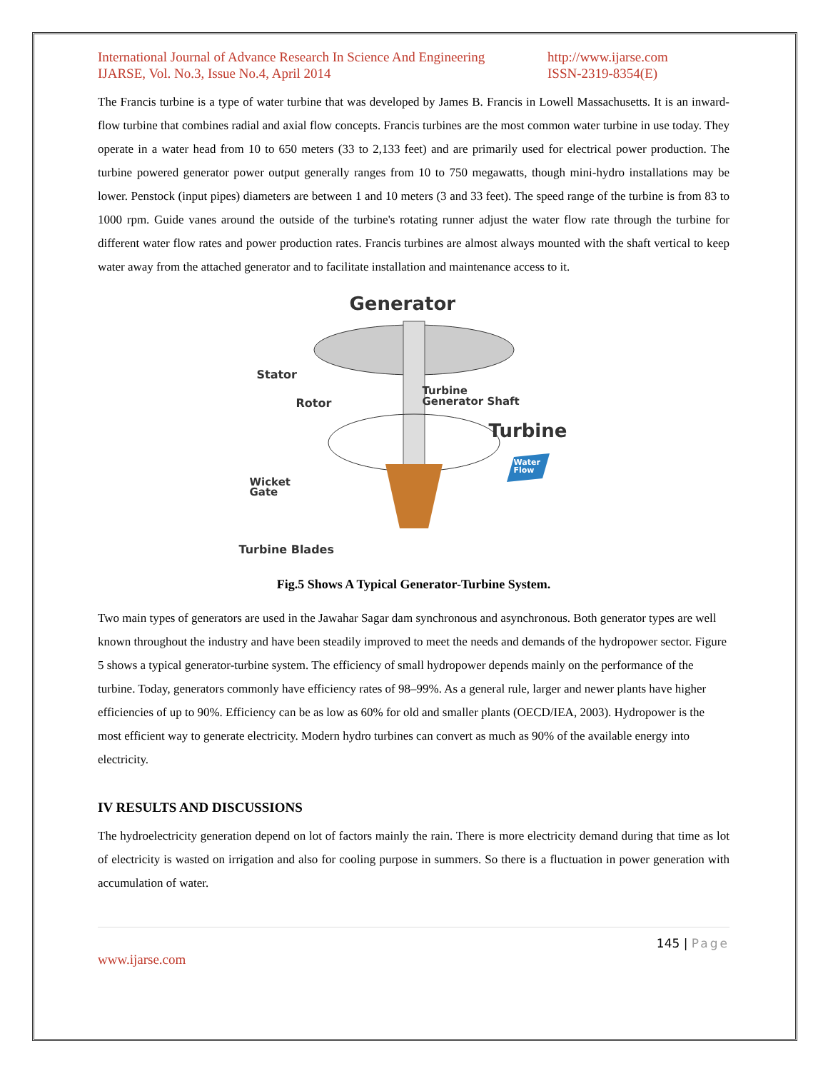International Journal of Advance Research In Science And Engineering
IJARSE, Vol. No.3, Issue No.4, April 2014
http://www.ijarse.com
ISSN-2319-8354(E)
The Francis turbine is a type of water turbine that was developed by James B. Francis in Lowell Massachusetts. It is an inward-flow turbine that combines radial and axial flow concepts. Francis turbines are the most common water turbine in use today. They operate in a water head from 10 to 650 meters (33 to 2,133 feet) and are primarily used for electrical power production. The turbine powered generator power output generally ranges from 10 to 750 megawatts, though mini-hydro installations may be lower. Penstock (input pipes) diameters are between 1 and 10 meters (3 and 33 feet). The speed range of the turbine is from 83 to 1000 rpm. Guide vanes around the outside of the turbine's rotating runner adjust the water flow rate through the turbine for different water flow rates and power production rates. Francis turbines are almost always mounted with the shaft vertical to keep water away from the attached generator and to facilitate installation and maintenance access to it.
Generator
Stator
Rotor
Turbine
Generator Shaft
Turbine
Water
Flow
Wicket
Gate
Turbine Blades
Fig.5 Shows A Typical Generator-Turbine System.
Two main types of generators are used in the Jawahar Sagar dam synchronous and asynchronous. Both generator types are well known throughout the industry and have been steadily improved to meet the needs and demands of the hydropower sector. Figure 5 shows a typical generator-turbine system. The efficiency of small hydropower depends mainly on the performance of the turbine. Today, generators commonly have efficiency rates of 98–99%. As a general rule, larger and newer plants have higher efficiencies of up to 90%. Efficiency can be as low as 60% for old and smaller plants (OECD/IEA, 2003). Hydropower is the most efficient way to generate electricity. Modern hydro turbines can convert as much as 90% of the available energy into electricity.
IV RESULTS AND DISCUSSIONS
The hydroelectricity generation depend on lot of factors mainly the rain. There is more electricity demand during that time as lot of electricity is wasted on irrigation and also for cooling purpose in summers. So there is a fluctuation in power generation with accumulation of water.
145 | Page
www.ijarse.com